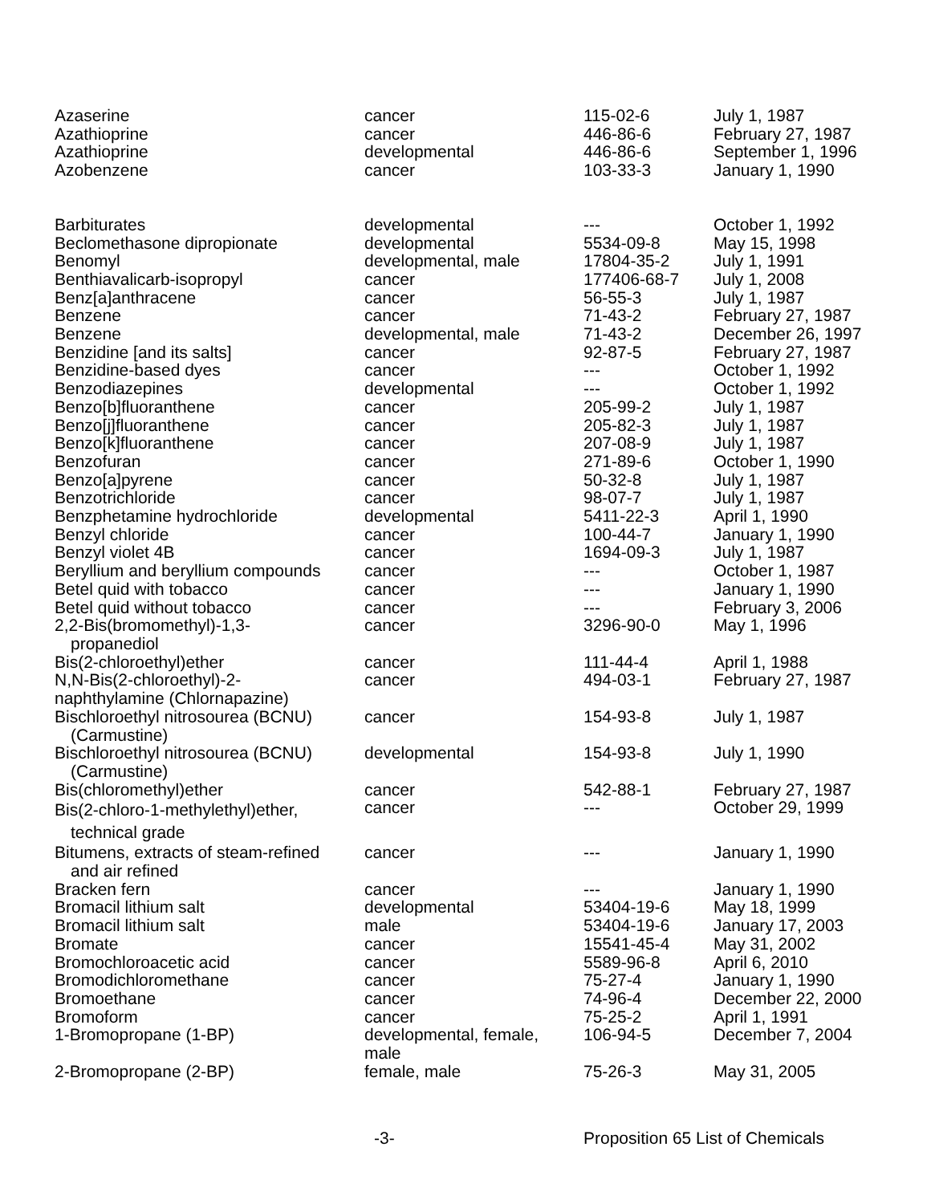| Azaserine | cancer | 115-02-6 | July 1, 1987 |
| Azathioprine | cancer | 446-86-6 | February 27, 1987 |
| Azathioprine | developmental | 446-86-6 | September 1, 1996 |
| Azobenzene | cancer | 103-33-3 | January 1, 1990 |
| Barbiturates | developmental | --- | October 1, 1992 |
| Beclomethasone dipropionate | developmental | 5534-09-8 | May 15, 1998 |
| Benomyl | developmental, male | 17804-35-2 | July 1, 1991 |
| Benthiavalicarb-isopropyl | cancer | 177406-68-7 | July 1, 2008 |
| Benz[a]anthracene | cancer | 56-55-3 | July 1, 1987 |
| Benzene | cancer | 71-43-2 | February 27, 1987 |
| Benzene | developmental, male | 71-43-2 | December 26, 1997 |
| Benzidine [and its salts] | cancer | 92-87-5 | February 27, 1987 |
| Benzidine-based dyes | cancer | --- | October 1, 1992 |
| Benzodiazepines | developmental | --- | October 1, 1992 |
| Benzo[b]fluoranthene | cancer | 205-99-2 | July 1, 1987 |
| Benzo[j]fluoranthene | cancer | 205-82-3 | July 1, 1987 |
| Benzo[k]fluoranthene | cancer | 207-08-9 | July 1, 1987 |
| Benzofuran | cancer | 271-89-6 | October 1, 1990 |
| Benzo[a]pyrene | cancer | 50-32-8 | July 1, 1987 |
| Benzotrichloride | cancer | 98-07-7 | July 1, 1987 |
| Benzphetamine hydrochloride | developmental | 5411-22-3 | April 1, 1990 |
| Benzyl chloride | cancer | 100-44-7 | January 1, 1990 |
| Benzyl violet 4B | cancer | 1694-09-3 | July 1, 1987 |
| Beryllium and beryllium compounds | cancer | --- | October 1, 1987 |
| Betel quid with tobacco | cancer | --- | January 1, 1990 |
| Betel quid without tobacco | cancer | --- | February 3, 2006 |
| 2,2-Bis(bromomethyl)-1,3- propanediol | cancer | 3296-90-0 | May 1, 1996 |
| Bis(2-chloroethyl)ether | cancer | 111-44-4 | April 1, 1988 |
| N,N-Bis(2-chloroethyl)-2- naphthylamine (Chlornapazine) | cancer | 494-03-1 | February 27, 1987 |
| Bischloroethyl nitrosourea (BCNU) (Carmustine) | cancer | 154-93-8 | July 1, 1987 |
| Bischloroethyl nitrosourea (BCNU) (Carmustine) | developmental | 154-93-8 | July 1, 1990 |
| Bis(chloromethyl)ether | cancer | 542-88-1 | February 27, 1987 |
| Bis(2-chloro-1-methylethyl)ether, technical grade | cancer | --- | October 29, 1999 |
| Bitumens, extracts of steam-refined and air refined | cancer | --- | January 1, 1990 |
| Bracken fern | cancer | --- | January 1, 1990 |
| Bromacil lithium salt | developmental | 53404-19-6 | May 18, 1999 |
| Bromacil lithium salt | male | 53404-19-6 | January 17, 2003 |
| Bromate | cancer | 15541-45-4 | May 31, 2002 |
| Bromochloroacetic acid | cancer | 5589-96-8 | April 6, 2010 |
| Bromodichloromethane | cancer | 75-27-4 | January 1, 1990 |
| Bromoethane | cancer | 74-96-4 | December 22, 2000 |
| Bromoform | cancer | 75-25-2 | April 1, 1991 |
| 1-Bromopropane (1-BP) | developmental, female, male | 106-94-5 | December 7, 2004 |
| 2-Bromopropane (2-BP) | female, male | 75-26-3 | May 31, 2005 |
-3- Proposition 65 List of Chemicals